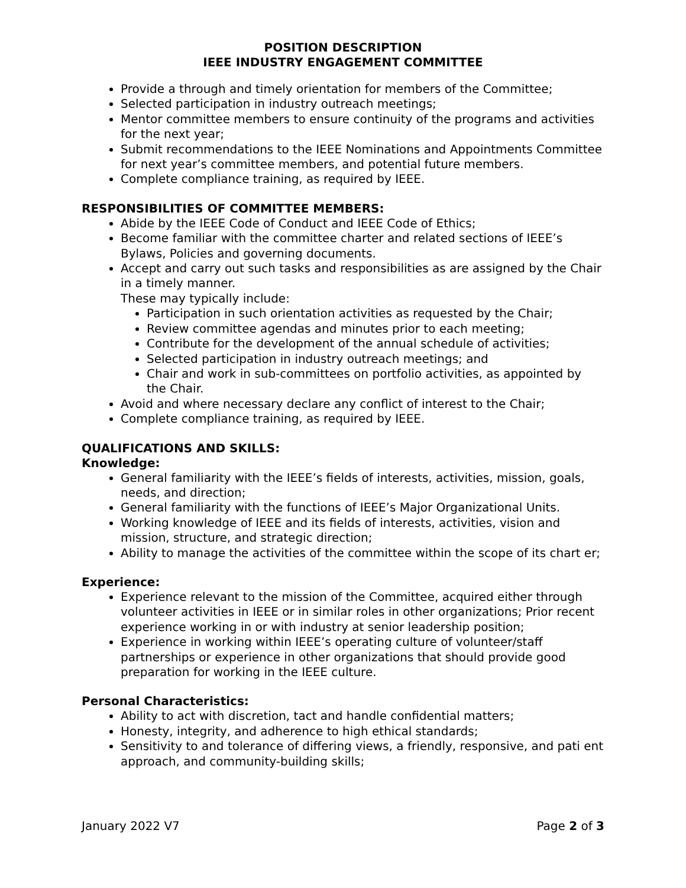POSITION DESCRIPTION
IEEE INDUSTRY ENGAGEMENT COMMITTEE
Provide a through and timely orientation for members of the Committee;
Selected participation in industry outreach meetings;
Mentor committee members to ensure continuity of the programs and activities for the next year;
Submit recommendations to the IEEE Nominations and Appointments Committee for next year’s committee members, and potential future members.
Complete compliance training, as required by IEEE.
RESPONSIBILITIES OF COMMITTEE MEMBERS:
Abide by the IEEE Code of Conduct and IEEE Code of Ethics;
Become familiar with the committee charter and related sections of IEEE’s Bylaws, Policies and governing documents.
Accept and carry out such tasks and responsibilities as are assigned by the Chair in a timely manner.
These may typically include:
Participation in such orientation activities as requested by the Chair;
Review committee agendas and minutes prior to each meeting;
Contribute for the development of the annual schedule of activities;
Selected participation in industry outreach meetings; and
Chair and work in sub-committees on portfolio activities, as appointed by the Chair.
Avoid and where necessary declare any conflict of interest to the Chair;
Complete compliance training, as required by IEEE.
QUALIFICATIONS AND SKILLS:
Knowledge:
General familiarity with the IEEE’s fields of interests, activities, mission, goals, needs, and direction;
General familiarity with the functions of IEEE’s Major Organizational Units.
Working knowledge of IEEE and its fields of interests, activities, vision and mission, structure, and strategic direction;
Ability to manage the activities of the committee within the scope of its chart er;
Experience:
Experience relevant to the mission of the Committee, acquired either through volunteer activities in IEEE or in similar roles in other organizations; Prior recent experience working in or with industry at senior leadership position;
Experience in working within IEEE’s operating culture of volunteer/staff partnerships or experience in other organizations that should provide good preparation for working in the IEEE culture.
Personal Characteristics:
Ability to act with discretion, tact and handle confidential matters;
Honesty, integrity, and adherence to high ethical standards;
Sensitivity to and tolerance of differing views, a friendly, responsive, and pati ent approach, and community-building skills;
January 2022 V7 Page 2 of 3